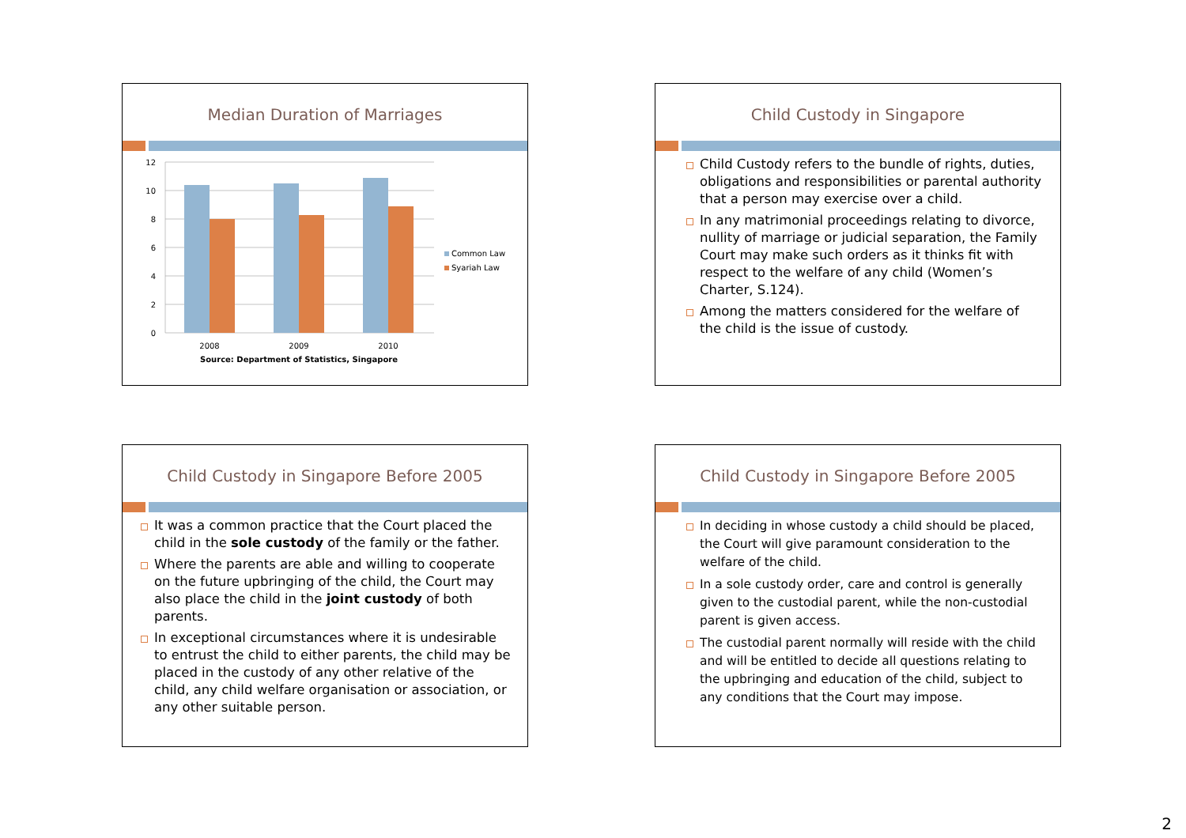Median Duration of Marriages
12
10
8
6
4
2
0
2008
2009
2010
Source: Department of Statistics, Singapore
Common Law
Syariah Law
Child Custody in Singapore
Child Custody refers to the bundle of rights, duties, obligations and responsibilities or parental authority that a person may exercise over a child.
In any matrimonial proceedings relating to divorce, nullity of marriage or judicial separation, the Family Court may make such orders as it thinks fit with respect to the welfare of any child (Women’s Charter, S.124).
Among the matters considered for the welfare of the child is the issue of custody.
Child Custody in Singapore Before 2005
It was a common practice that the Court placed the child in the sole custody of the family or the father.
Where the parents are able and willing to cooperate on the future upbringing of the child, the Court may also place the child in the joint custody of both parents.
In exceptional circumstances where it is undesirable to entrust the child to either parents, the child may be placed in the custody of any other relative of the child, any child welfare organisation or association, or any other suitable person.
Child Custody in Singapore Before 2005
In deciding in whose custody a child should be placed, the Court will give paramount consideration to the welfare of the child.
In a sole custody order, care and control is generally given to the custodial parent, while the non-custodial parent is given access.
The custodial parent normally will reside with the child and will be entitled to decide all questions relating to the upbringing and education of the child, subject to any conditions that the Court may impose.
2